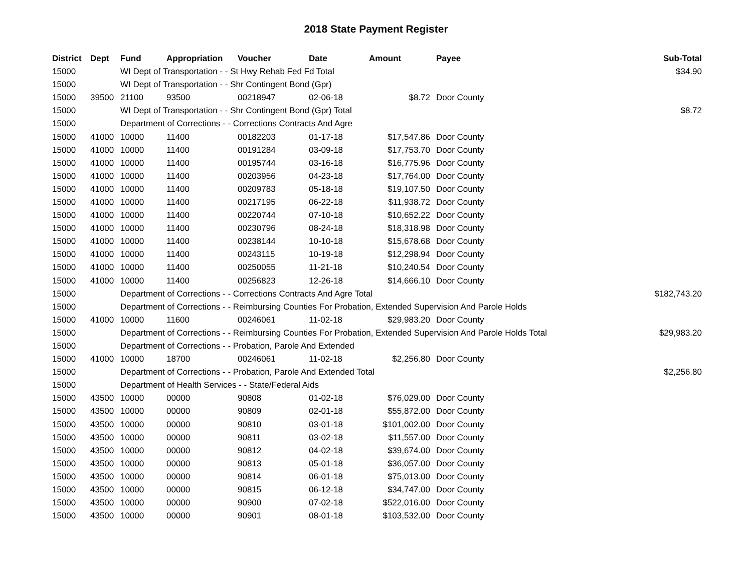2018 State Payment Register
| District | Dept | Fund | Appropriation | Voucher | Date | Amount | | Payee | Sub-Total |
| --- | --- | --- | --- | --- | --- | --- | --- | --- | --- |
| 15000 | | WI Dept of Transportation - - St Hwy Rehab Fed Fd Total | | | | | | | $34.90 |
| 15000 | | WI Dept of Transportation - - Shr Contingent Bond (Gpr) | | | | | | | |
| 15000 | 39500 | 21100 | 93500 | 00218947 | 02-06-18 | $8.72 | | Door County | |
| 15000 | | WI Dept of Transportation - - Shr Contingent Bond (Gpr) Total | | | | | | | $8.72 |
| 15000 | | Department of Corrections - - Corrections Contracts And Agre | | | | | | | |
| 15000 | 41000 | 10000 | 11400 | 00182203 | 01-17-18 | $17,547.86 | | Door County | |
| 15000 | 41000 | 10000 | 11400 | 00191284 | 03-09-18 | $17,753.70 | | Door County | |
| 15000 | 41000 | 10000 | 11400 | 00195744 | 03-16-18 | $16,775.96 | | Door County | |
| 15000 | 41000 | 10000 | 11400 | 00203956 | 04-23-18 | $17,764.00 | | Door County | |
| 15000 | 41000 | 10000 | 11400 | 00209783 | 05-18-18 | $19,107.50 | | Door County | |
| 15000 | 41000 | 10000 | 11400 | 00217195 | 06-22-18 | $11,938.72 | | Door County | |
| 15000 | 41000 | 10000 | 11400 | 00220744 | 07-10-18 | $10,652.22 | | Door County | |
| 15000 | 41000 | 10000 | 11400 | 00230796 | 08-24-18 | $18,318.98 | | Door County | |
| 15000 | 41000 | 10000 | 11400 | 00238144 | 10-10-18 | $15,678.68 | | Door County | |
| 15000 | 41000 | 10000 | 11400 | 00243115 | 10-19-18 | $12,298.94 | | Door County | |
| 15000 | 41000 | 10000 | 11400 | 00250055 | 11-21-18 | $10,240.54 | | Door County | |
| 15000 | 41000 | 10000 | 11400 | 00256823 | 12-26-18 | $14,666.10 | | Door County | |
| 15000 | | Department of Corrections - - Corrections Contracts And Agre Total | | | | | | | $182,743.20 |
| 15000 | | Department of Corrections - - Reimbursing Counties For Probation, Extended Supervision And Parole Holds | | | | | | | |
| 15000 | 41000 | 10000 | 11600 | 00246061 | 11-02-18 | $29,983.20 | | Door County | |
| 15000 | | Department of Corrections - - Reimbursing Counties For Probation, Extended Supervision And Parole Holds Total | | | | | | | $29,983.20 |
| 15000 | | Department of Corrections - - Probation, Parole And Extended | | | | | | | |
| 15000 | 41000 | 10000 | 18700 | 00246061 | 11-02-18 | $2,256.80 | | Door County | |
| 15000 | | Department of Corrections - - Probation, Parole And Extended Total | | | | | | | $2,256.80 |
| 15000 | | Department of Health Services - - State/Federal Aids | | | | | | | |
| 15000 | 43500 | 10000 | 00000 | 90808 | 01-02-18 | $76,029.00 | | Door County | |
| 15000 | 43500 | 10000 | 00000 | 90809 | 02-01-18 | $55,872.00 | | Door County | |
| 15000 | 43500 | 10000 | 00000 | 90810 | 03-01-18 | $101,002.00 | | Door County | |
| 15000 | 43500 | 10000 | 00000 | 90811 | 03-02-18 | $11,557.00 | | Door County | |
| 15000 | 43500 | 10000 | 00000 | 90812 | 04-02-18 | $39,674.00 | | Door County | |
| 15000 | 43500 | 10000 | 00000 | 90813 | 05-01-18 | $36,057.00 | | Door County | |
| 15000 | 43500 | 10000 | 00000 | 90814 | 06-01-18 | $75,013.00 | | Door County | |
| 15000 | 43500 | 10000 | 00000 | 90815 | 06-12-18 | $34,747.00 | | Door County | |
| 15000 | 43500 | 10000 | 00000 | 90900 | 07-02-18 | $522,016.00 | | Door County | |
| 15000 | 43500 | 10000 | 00000 | 90901 | 08-01-18 | $103,532.00 | | Door County | |